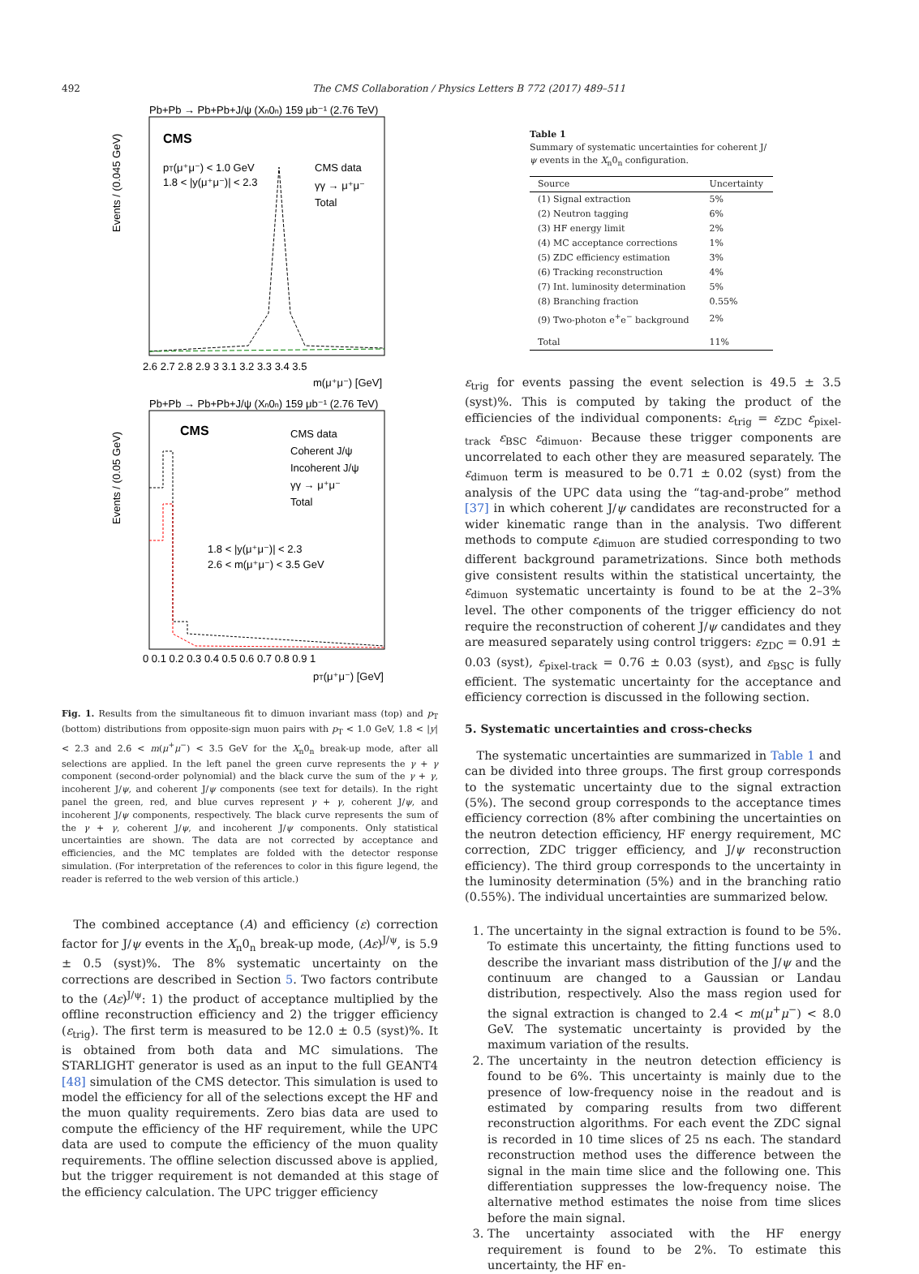492 The CMS Collaboration / Physics Letters B 772 (2017) 489–511
Pb+Pb → Pb+Pb+J/ψ (Xn0n) 159 μb⁻¹ (2.76 TeV)
CMS
pT(μ⁺μ⁻) < 1.0 GeV
1.8 < |y(μ⁺μ⁻)| < 2.3
CMS data
γγ → μ⁺μ⁻
Total
2.6 2.7 2.8 2.9 3 3.1 3.2 3.3 3.4 3.5
m(μ⁺μ⁻) [GeV]
Events / (0.045 GeV)
Pb+Pb → Pb+Pb+J/ψ (Xn0n) 159 μb⁻¹ (2.76 TeV)
CMS
CMS data
Coherent J/ψ
Incoherent J/ψ
γγ → μ⁺μ⁻
Total
1.8 < |y(μ⁺μ⁻)| < 2.3
2.6 < m(μ⁺μ⁻) < 3.5 GeV
0 0.1 0.2 0.3 0.4 0.5 0.6 0.7 0.8 0.9 1
pT(μ⁺μ⁻) [GeV]
Events / (0.05 GeV)
Fig. 1. Results from the simultaneous fit to dimuon invariant mass (top) and p<sub>T</sub> (bottom) distributions from opposite-sign muon pairs with p<sub>T</sub> < 1.0 GeV, 1.8 < |y| < 2.3 and 2.6 < m(μ<sup>+</sup>μ<sup>−</sup>) < 3.5 GeV for the X<sub>n</sub>0<sub>n</sub> break-up mode, after all selections are applied. In the left panel the green curve represents the γ + γ component (second-order polynomial) and the black curve the sum of the γ + γ, incoherent J/ψ, and coherent J/ψ components (see text for details). In the right panel the green, red, and blue curves represent γ + γ, coherent J/ψ, and incoherent J/ψ components, respectively. The black curve represents the sum of the γ + γ, coherent J/ψ, and incoherent J/ψ components. Only statistical uncertainties are shown. The data are not corrected by acceptance and efficiencies, and the MC templates are folded with the detector response simulation. (For interpretation of the references to color in this figure legend, the reader is referred to the web version of this article.)
 The combined acceptance (A) and efficiency (ε) correction factor for J/ψ events in the X<sub>n</sub>0<sub>n</sub> break-up mode, (Aε)<sup>J/ψ</sup>, is 5.9 ± 0.5 (syst)%. The 8% systematic uncertainty on the corrections are described in Section 5. Two factors contribute to the (Aε)<sup>J/ψ</sup>: 1) the product of acceptance multiplied by the offline reconstruction efficiency and 2) the trigger efficiency (ε<sub>trig</sub>). The first term is measured to be 12.0 ± 0.5 (syst)%. It is obtained from both data and MC simulations. The STARLIGHT generator is used as an input to the full GEANT4 [48] simulation of the CMS detector. This simulation is used to model the efficiency for all of the selections except the HF and the muon quality requirements. Zero bias data are used to compute the efficiency of the HF requirement, while the UPC data are used to compute the efficiency of the muon quality requirements. The offline selection discussed above is applied, but the trigger requirement is not demanded at this stage of the efficiency calculation. The UPC trigger efficiency
Table 1
Summary of systematic uncertainties for coherent J/ψ events in the X<sub>n</sub>0<sub>n</sub> configuration.
| Source | Uncertainty |
| --- | --- |
| (1) Signal extraction | 5% |
| (2) Neutron tagging | 6% |
| (3) HF energy limit | 2% |
| (4) MC acceptance corrections | 1% |
| (5) ZDC efficiency estimation | 3% |
| (6) Tracking reconstruction | 4% |
| (7) Int. luminosity determination | 5% |
| (8) Branching fraction | 0.55% |
| (9) Two-photon e<sup>+</sup>e<sup>−</sup> background | 2% |
| Total | 11% |
ε<sub>trig</sub> for events passing the event selection is 49.5 ± 3.5 (syst)%. This is computed by taking the product of the efficiencies of the individual components: ε<sub>trig</sub> = ε<sub>ZDC</sub> ε<sub>pixel-track</sub> ε<sub>BSC</sub> ε<sub>dimuon</sub>. Because these trigger components are uncorrelated to each other they are measured separately. The ε<sub>dimuon</sub> term is measured to be 0.71 ± 0.02 (syst) from the analysis of the UPC data using the “tag-and-probe” method [37] in which coherent J/ψ candidates are reconstructed for a wider kinematic range than in the analysis. Two different methods to compute ε<sub>dimuon</sub> are studied corresponding to two different background parametrizations. Since both methods give consistent results within the statistical uncertainty, the ε<sub>dimuon</sub> systematic uncertainty is found to be at the 2–3% level. The other components of the trigger efficiency do not require the reconstruction of coherent J/ψ candidates and they are measured separately using control triggers: ε<sub>ZDC</sub> = 0.91 ± 0.03 (syst), ε<sub>pixel-track</sub> = 0.76 ± 0.03 (syst), and ε<sub>BSC</sub> is fully efficient. The systematic uncertainty for the acceptance and efficiency correction is discussed in the following section.
5. Systematic uncertainties and cross-checks
 The systematic uncertainties are summarized in Table 1 and can be divided into three groups. The first group corresponds to the systematic uncertainty due to the signal extraction (5%). The second group corresponds to the acceptance times efficiency correction (8% after combining the uncertainties on the neutron detection efficiency, HF energy requirement, MC correction, ZDC trigger efficiency, and J/ψ reconstruction efficiency). The third group corresponds to the uncertainty in the luminosity determination (5%) and in the branching ratio (0.55%). The individual uncertainties are summarized below.
1. The uncertainty in the signal extraction is found to be 5%. To estimate this uncertainty, the fitting functions used to describe the invariant mass distribution of the J/ψ and the continuum are changed to a Gaussian or Landau distribution, respectively. Also the mass region used for the signal extraction is changed to 2.4 < m(μ<sup>+</sup>μ<sup>−</sup>) < 8.0 GeV. The systematic uncertainty is provided by the maximum variation of the results.
2. The uncertainty in the neutron detection efficiency is found to be 6%. This uncertainty is mainly due to the presence of low-frequency noise in the readout and is estimated by comparing results from two different reconstruction algorithms. For each event the ZDC signal is recorded in 10 time slices of 25 ns each. The standard reconstruction method uses the difference between the signal in the main time slice and the following one. This differentiation suppresses the low-frequency noise. The alternative method estimates the noise from time slices before the main signal.
3. The uncertainty associated with the HF energy requirement is found to be 2%. To estimate this uncertainty, the HF en-